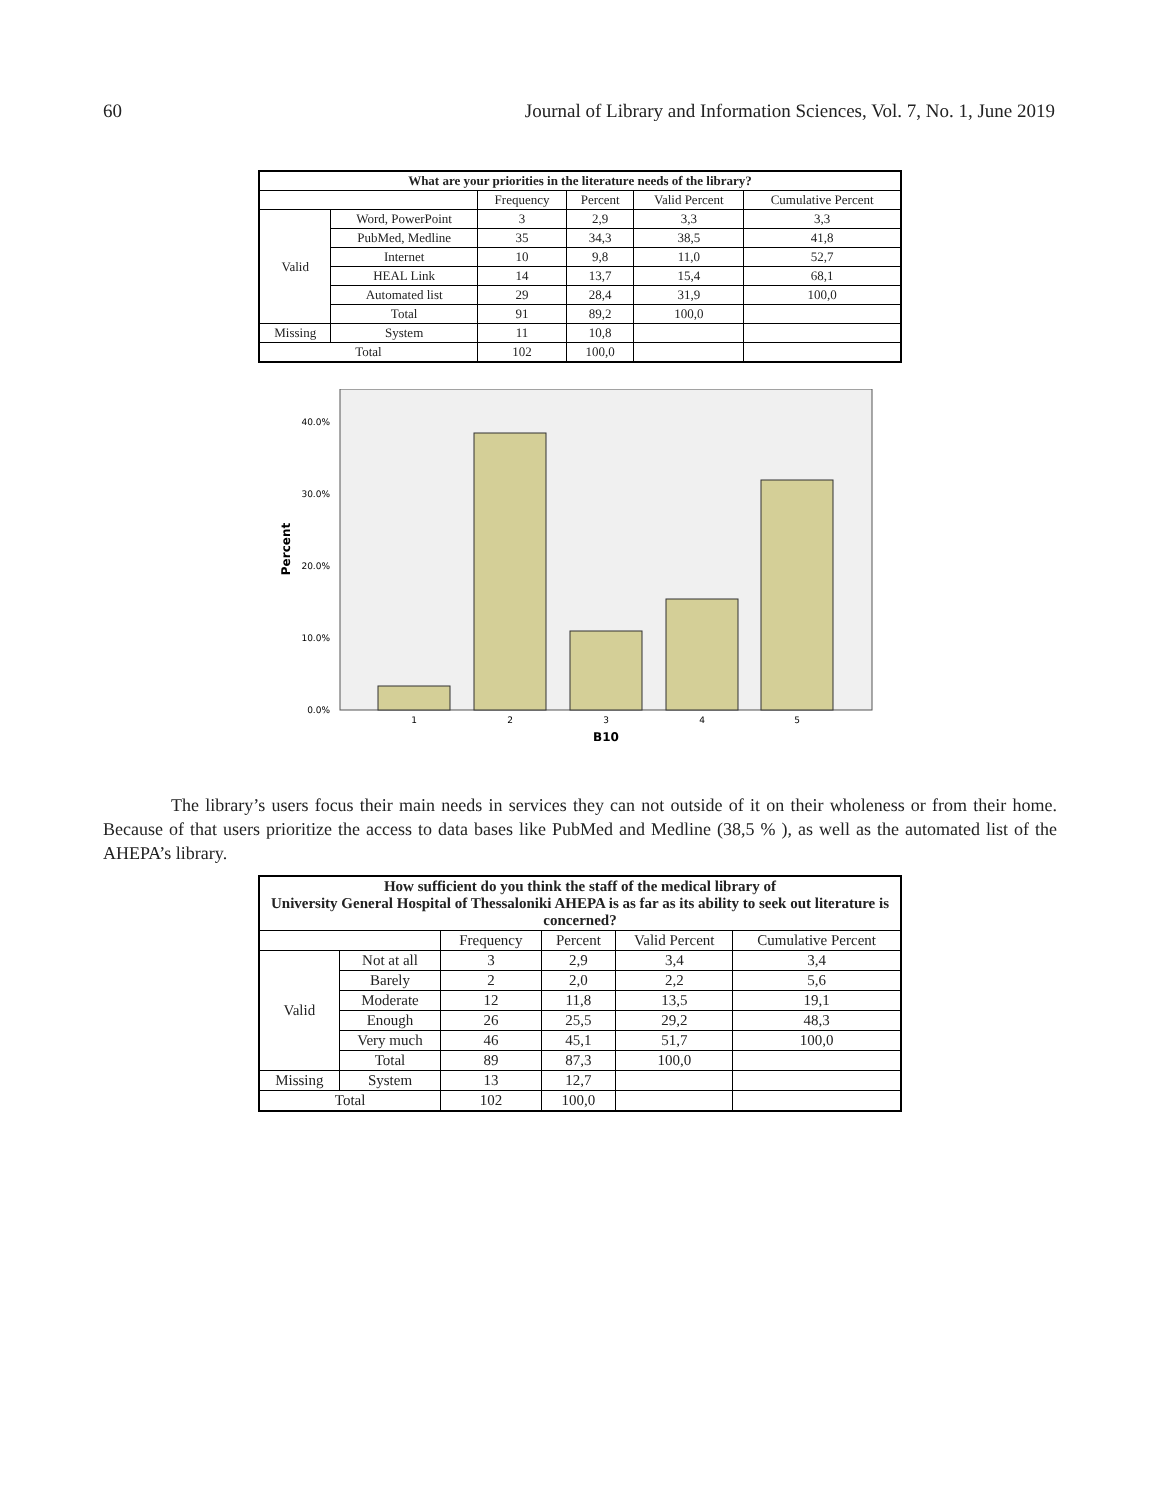60 Journal of Library and Information Sciences, Vol. 7, No. 1, June 2019
| What are your priorities in the literature needs of the library? | | | | | |
| --- | --- | --- | --- | --- | --- |
| | | Frequency | Percent | Valid Percent | Cumulative Percent |
| Valid | Word, PowerPoint | 3 | 2,9 | 3,3 | 3,3 |
| | PubMed, Medline | 35 | 34,3 | 38,5 | 41,8 |
| | Internet | 10 | 9,8 | 11,0 | 52,7 |
| | HEAL Link | 14 | 13,7 | 15,4 | 68,1 |
| | Automated list | 29 | 28,4 | 31,9 | 100,0 |
| | Total | 91 | 89,2 | 100,0 | |
| Missing | System | 11 | 10,8 | | |
| Total | | 102 | 100,0 | | |
40.0%
30.0%
20.0%
10.0%
0.0%
Percent
1
2
3
4
5
B10
The library’s users focus their main needs in services they can not outside of it on their wholeness or from their home. Because of that users prioritize the access to data bases like PubMed and Medline (38,5 % ), as well as the automated list of the AHEPA’s library.
| How sufficient do you think the staff of the medical library of University General Hospital of Thessaloniki AHEPA is as far as its ability to seek out literature is concerned? | | | | | |
| --- | --- | --- | --- | --- | --- |
| | | Frequency | Percent | Valid Percent | Cumulative Percent |
| Valid | Not at all | 3 | 2,9 | 3,4 | 3,4 |
| | Barely | 2 | 2,0 | 2,2 | 5,6 |
| | Moderate | 12 | 11,8 | 13,5 | 19,1 |
| | Enough | 26 | 25,5 | 29,2 | 48,3 |
| | Very much | 46 | 45,1 | 51,7 | 100,0 |
| | Total | 89 | 87,3 | 100,0 | |
| Missing | System | 13 | 12,7 | | |
| Total | | 102 | 100,0 | | |